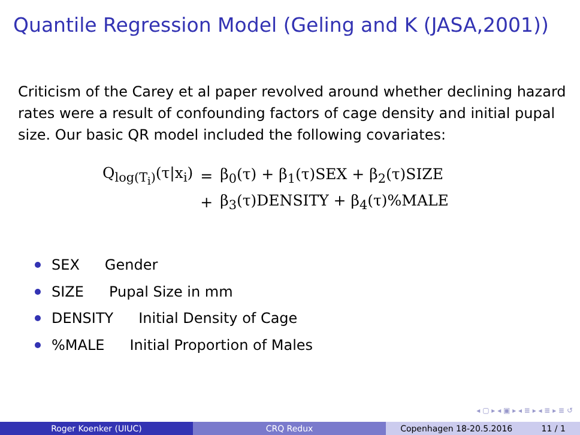Quantile Regression Model (Geling and K (JASA,2001))
Criticism of the Carey et al paper revolved around whether declining hazard rates were a result of confounding factors of cage density and initial pupal size. Our basic QR model included the following covariates:
| Q<sub>log(T<sub>i</sub>)</sub>(τ/x<sub>i</sub>) | = | β<sub>0</sub>(τ) + β<sub>1</sub>(τ)SEX + β<sub>2</sub>(τ)SIZE |
| | + | β<sub>3</sub>(τ)DENSITY + β<sub>4</sub>(τ)%MALE |
SEX Gender
SIZE Pupal Size in mm
DENSITY Initial Density of Cage
%MALE Initial Proportion of Males
◂ ▢ ▸ ◂ ▣ ▸ ◂ ≣ ▸ ◂ ≣ ▸ ≣ ↺
Roger Koenker (UIUC) CRQ Redux Copenhagen 18-20.5.2016 11 / 1